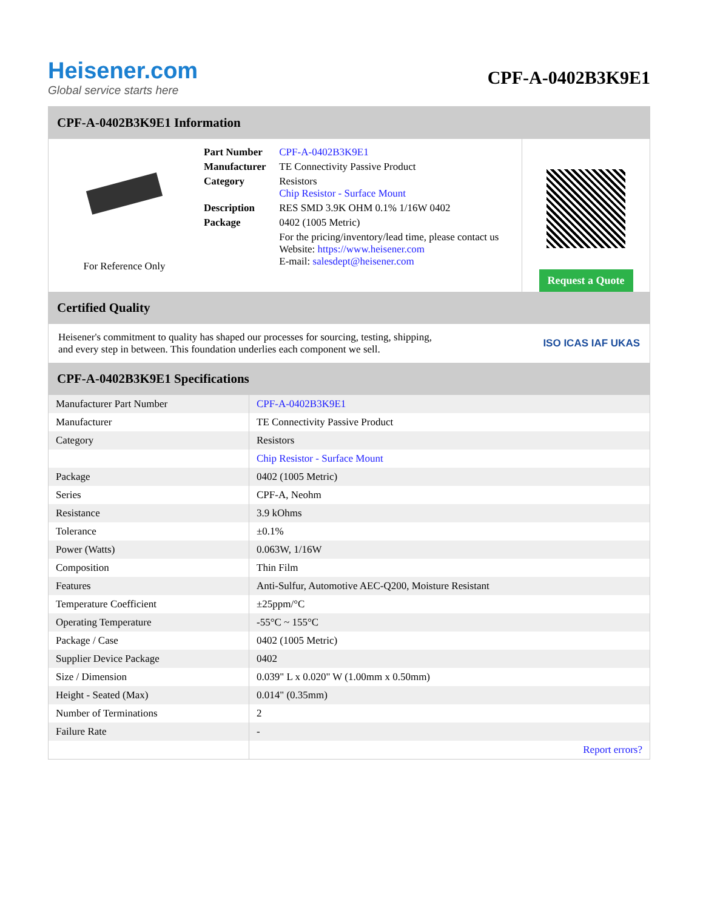Heisener.com
Global service starts here
CPF-A-0402B3K9E1
CPF-A-0402B3K9E1 Information
For Reference Only
| Part Number | CPF-A-0402B3K9E1 |
| Manufacturer | TE Connectivity Passive Product |
| Category | Resistors Chip Resistor - Surface Mount |
| Description | RES SMD 3.9K OHM 0.1% 1/16W 0402 |
| Package | 0402 (1005 Metric) |
| | For the pricing/inventory/lead time, please contact us Website: https://www.heisener.com E-mail: salesdept@heisener.com |
Request a Quote
Certified Quality
Heisener's commitment to quality has shaped our processes for sourcing, testing, shipping, and every step in between. This foundation underlies each component we sell.
ISO ICAS IAF UKAS
CPF-A-0402B3K9E1 Specifications
| Manufacturer Part Number | CPF-A-0402B3K9E1 |
| Manufacturer | TE Connectivity Passive Product |
| Category | Resistors |
| | Chip Resistor - Surface Mount |
| Package | 0402 (1005 Metric) |
| Series | CPF-A, Neohm |
| Resistance | 3.9 kOhms |
| Tolerance | ±0.1% |
| Power (Watts) | 0.063W, 1/16W |
| Composition | Thin Film |
| Features | Anti-Sulfur, Automotive AEC-Q200, Moisture Resistant |
| Temperature Coefficient | ±25ppm/°C |
| Operating Temperature | -55°C ~ 155°C |
| Package / Case | 0402 (1005 Metric) |
| Supplier Device Package | 0402 |
| Size / Dimension | 0.039" L x 0.020" W (1.00mm x 0.50mm) |
| Height - Seated (Max) | 0.014" (0.35mm) |
| Number of Terminations | 2 |
| Failure Rate | - |
| | Report errors? |